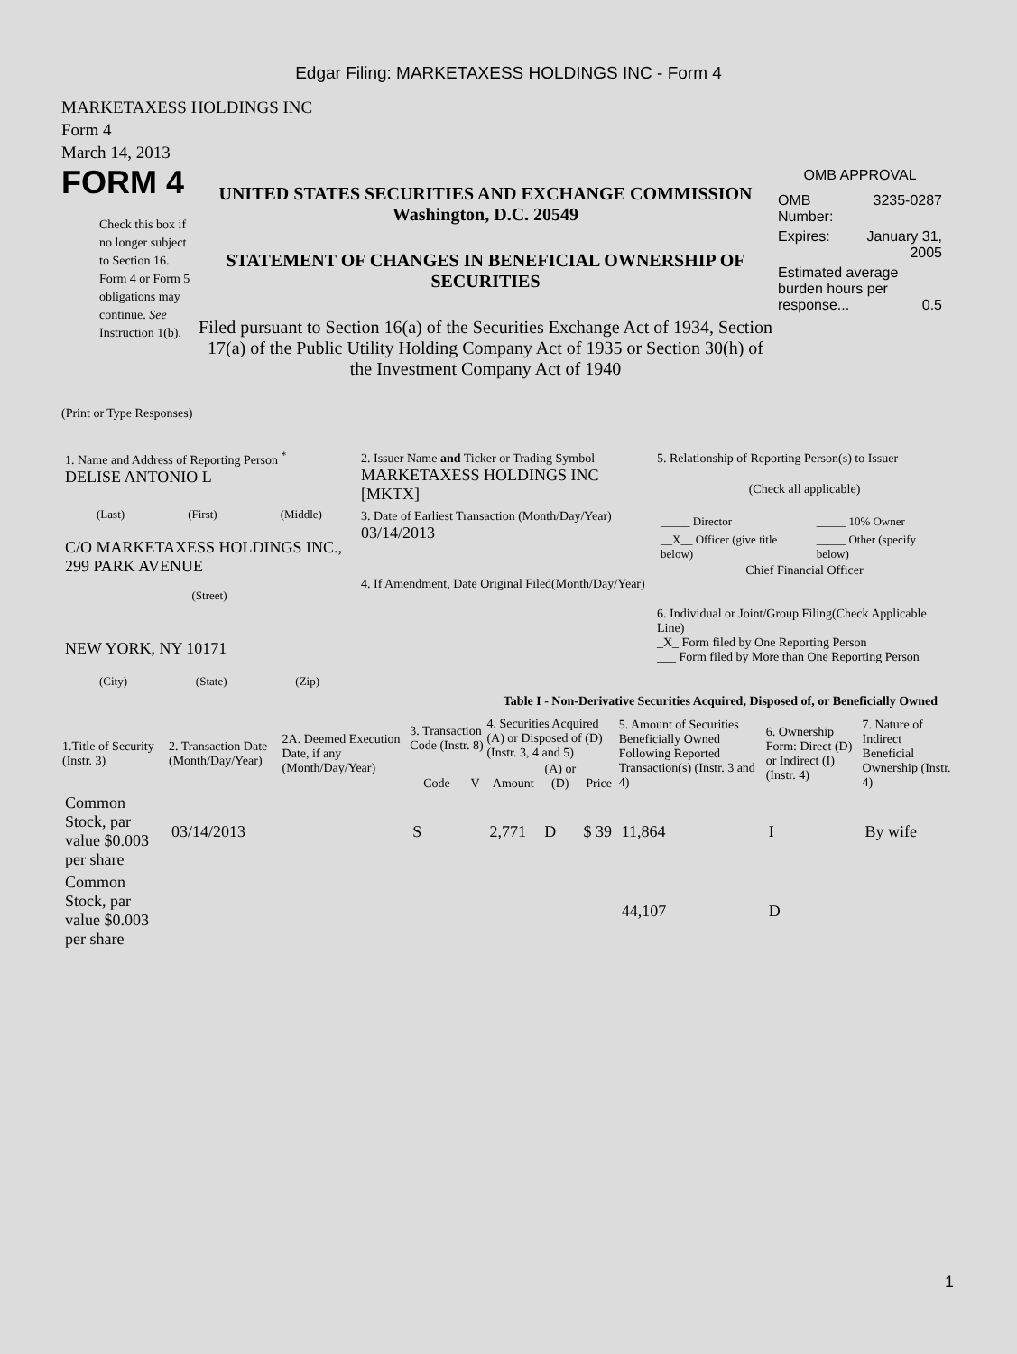Edgar Filing: MARKETAXESS HOLDINGS INC - Form 4
MARKETAXESS HOLDINGS INC
Form 4
March 14, 2013
FORM 4
Check this box if no longer subject to Section 16. Form 4 or Form 5 obligations may continue. See Instruction 1(b).
UNITED STATES SECURITIES AND EXCHANGE COMMISSION
Washington, D.C. 20549
STATEMENT OF CHANGES IN BENEFICIAL OWNERSHIP OF SECURITIES
Filed pursuant to Section 16(a) of the Securities Exchange Act of 1934, Section 17(a) of the Public Utility Holding Company Act of 1935 or Section 30(h) of the Investment Company Act of 1940
OMB APPROVAL
| OMB Number: | 3235-0287 |
| Expires: | January 31, 2005 |
| Estimated average burden hours per response... 0.5 | |
(Print or Type Responses)
| 1. Name and Address of Reporting Person <sup>*</sup> DELISE ANTONIO L | 2. Issuer Name and Ticker or Trading Symbol MARKETAXESS HOLDINGS INC [MKTX] | 5. Relationship of Reporting Person(s) to Issuer (Check all applicable) / _____ Director / _____ 10% Owner / / __X__ Officer (give title below) / _____ Other (specify below) / Chief Financial Officer |
| (Last) (First) (Middle) C/O MARKETAXESS HOLDINGS INC., 299 PARK AVENUE (Street) | 3. Date of Earliest Transaction (Month/Day/Year) 03/14/2013 4. If Amendment, Date Original Filed(Month/Day/Year) | |
| NEW YORK, NY 10171 (City) (State) (Zip) | | 6. Individual or Joint/Group Filing(Check Applicable Line) _X_ Form filed by One Reporting Person ___ Form filed by More than One Reporting Person |
Table I - Non-Derivative Securities Acquired, Disposed of, or Beneficially Owned
| 1.Title of Security (Instr. 3) | 2. Transaction Date (Month/Day/Year) | 2A. Deemed Execution Date, if any (Month/Day/Year) | 3. Transaction Code (Instr. 8) | | 4. Securities Acquired (A) or Disposed of (D) (Instr. 3, 4 and 5) | | | 5. Amount of Securities Beneficially Owned Following Reported Transaction(s) (Instr. 3 and 4) | 6. Ownership Form: Direct (D) or Indirect (I) (Instr. 4) | 7. Nature of Indirect Beneficial Ownership (Instr. 4) |
| --- | --- | --- | --- | --- | --- | --- | --- | --- | --- | --- |
| | | | Code | V | Amount | (A) or (D) | Price | | | |
| Common Stock, par value $0.003 per share | 03/14/2013 | | S | | 2,771 | D | $ 39 | 11,864 | I | By wife |
| Common Stock, par value $0.003 per share | | | | | | | | 44,107 | D | |
1